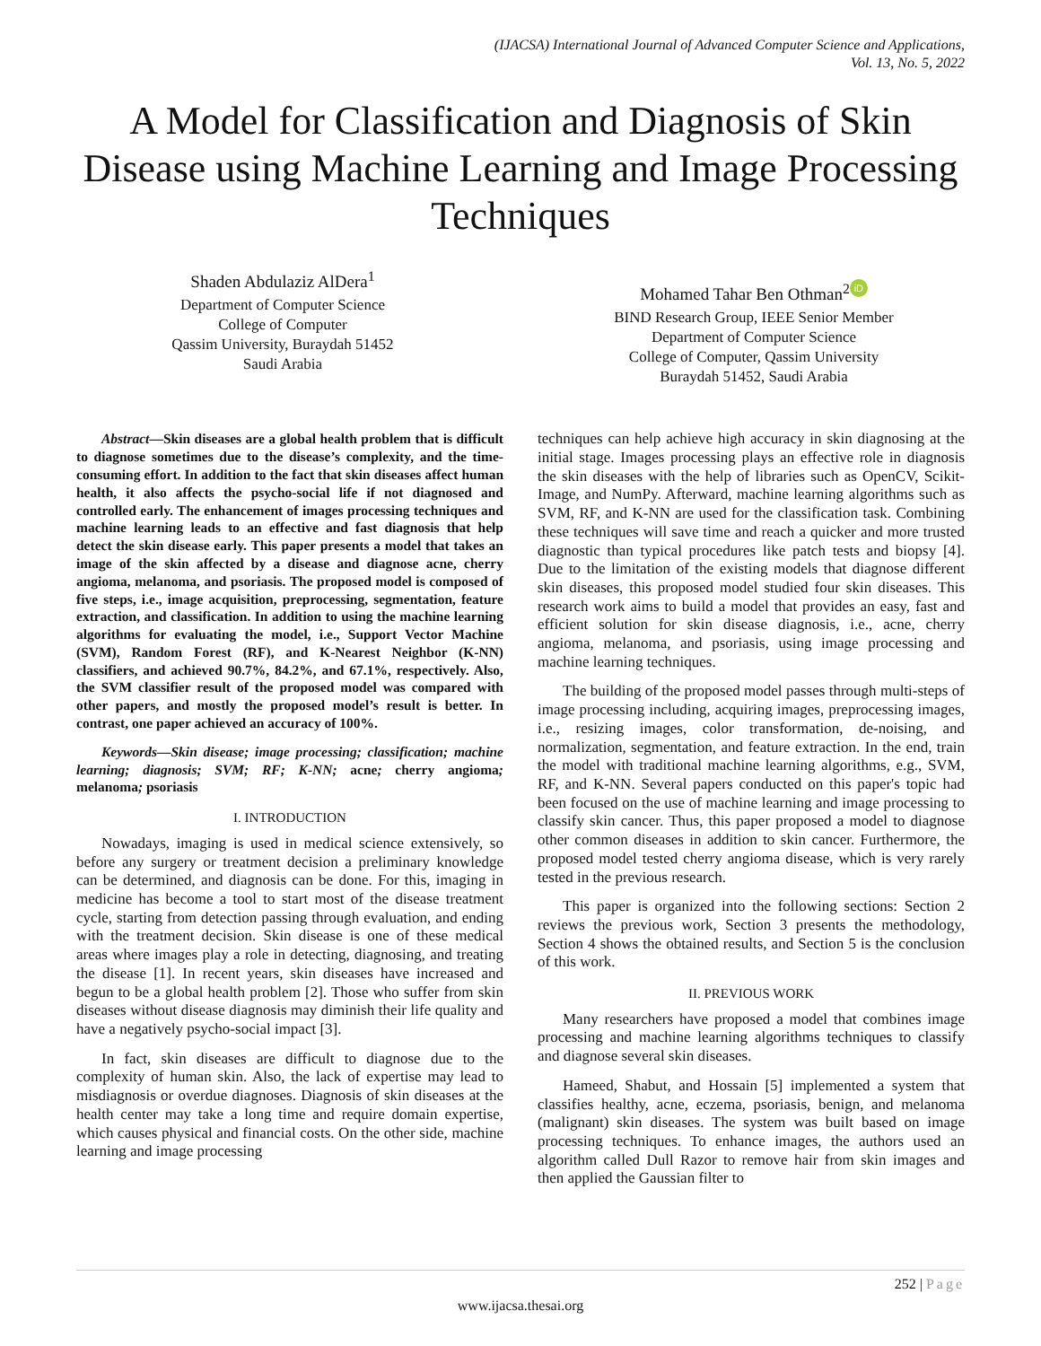(IJACSA) International Journal of Advanced Computer Science and Applications,
Vol. 13, No. 5, 2022
A Model for Classification and Diagnosis of Skin Disease using Machine Learning and Image Processing Techniques
Shaden Abdulaziz AlDera<sup>1</sup>
Department of Computer Science
College of Computer
Qassim University, Buraydah 51452
Saudi Arabia
Mohamed Tahar Ben Othman<sup>2</sup> iD
BIND Research Group, IEEE Senior Member
Department of Computer Science
College of Computer, Qassim University
Buraydah 51452, Saudi Arabia
Abstract—Skin diseases are a global health problem that is difficult to diagnose sometimes due to the disease’s complexity, and the time-consuming effort. In addition to the fact that skin diseases affect human health, it also affects the psycho-social life if not diagnosed and controlled early. The enhancement of images processing techniques and machine learning leads to an effective and fast diagnosis that help detect the skin disease early. This paper presents a model that takes an image of the skin affected by a disease and diagnose acne, cherry angioma, melanoma, and psoriasis. The proposed model is composed of five steps, i.e., image acquisition, preprocessing, segmentation, feature extraction, and classification. In addition to using the machine learning algorithms for evaluating the model, i.e., Support Vector Machine (SVM), Random Forest (RF), and K-Nearest Neighbor (K-NN) classifiers, and achieved 90.7%, 84.2%, and 67.1%, respectively. Also, the SVM classifier result of the proposed model was compared with other papers, and mostly the proposed model’s result is better. In contrast, one paper achieved an accuracy of 100%.
Keywords—Skin disease; image processing; classification; machine learning; diagnosis; SVM; RF; K-NN; acne; cherry angioma; melanoma; psoriasis
I. INTRODUCTION
Nowadays, imaging is used in medical science extensively, so before any surgery or treatment decision a preliminary knowledge can be determined, and diagnosis can be done. For this, imaging in medicine has become a tool to start most of the disease treatment cycle, starting from detection passing through evaluation, and ending with the treatment decision. Skin disease is one of these medical areas where images play a role in detecting, diagnosing, and treating the disease [1]. In recent years, skin diseases have increased and begun to be a global health problem [2]. Those who suffer from skin diseases without disease diagnosis may diminish their life quality and have a negatively psycho-social impact [3].
In fact, skin diseases are difficult to diagnose due to the complexity of human skin. Also, the lack of expertise may lead to misdiagnosis or overdue diagnoses. Diagnosis of skin diseases at the health center may take a long time and require domain expertise, which causes physical and financial costs. On the other side, machine learning and image processing
techniques can help achieve high accuracy in skin diagnosing at the initial stage. Images processing plays an effective role in diagnosis the skin diseases with the help of libraries such as OpenCV, Scikit-Image, and NumPy. Afterward, machine learning algorithms such as SVM, RF, and K-NN are used for the classification task. Combining these techniques will save time and reach a quicker and more trusted diagnostic than typical procedures like patch tests and biopsy [4]. Due to the limitation of the existing models that diagnose different skin diseases, this proposed model studied four skin diseases. This research work aims to build a model that provides an easy, fast and efficient solution for skin disease diagnosis, i.e., acne, cherry angioma, melanoma, and psoriasis, using image processing and machine learning techniques.
The building of the proposed model passes through multi-steps of image processing including, acquiring images, preprocessing images, i.e., resizing images, color transformation, de-noising, and normalization, segmentation, and feature extraction. In the end, train the model with traditional machine learning algorithms, e.g., SVM, RF, and K-NN. Several papers conducted on this paper's topic had been focused on the use of machine learning and image processing to classify skin cancer. Thus, this paper proposed a model to diagnose other common diseases in addition to skin cancer. Furthermore, the proposed model tested cherry angioma disease, which is very rarely tested in the previous research.
This paper is organized into the following sections: Section 2 reviews the previous work, Section 3 presents the methodology, Section 4 shows the obtained results, and Section 5 is the conclusion of this work.
II. PREVIOUS WORK
Many researchers have proposed a model that combines image processing and machine learning algorithms techniques to classify and diagnose several skin diseases.
Hameed, Shabut, and Hossain [5] implemented a system that classifies healthy, acne, eczema, psoriasis, benign, and melanoma (malignant) skin diseases. The system was built based on image processing techniques. To enhance images, the authors used an algorithm called Dull Razor to remove hair from skin images and then applied the Gaussian filter to
252 | Page
www.ijacsa.thesai.org